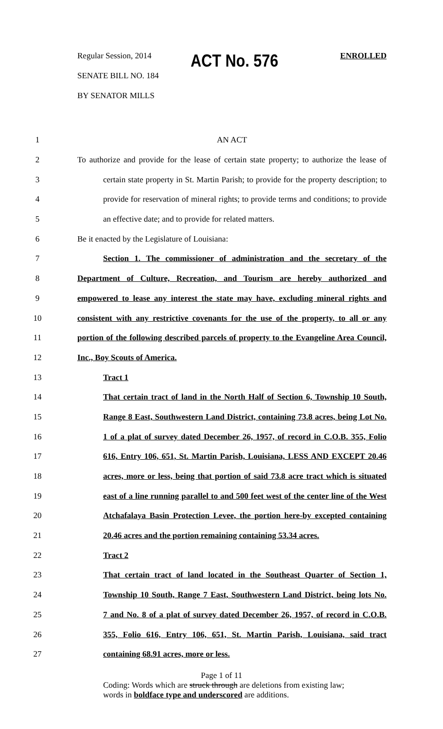Regular Session, 2014
SENATE BILL NO. 184
BY SENATOR MILLS
ACT No. 576 ENROLLED
1 AN ACT
2 To authorize and provide for the lease of certain state property; to authorize the lease of
3 certain state property in St. Martin Parish; to provide for the property description; to
4 provide for reservation of mineral rights; to provide terms and conditions; to provide
5 an effective date; and to provide for related matters.
6 Be it enacted by the Legislature of Louisiana:
7 Section 1. The commissioner of administration and the secretary of the
8 Department of Culture, Recreation, and Tourism are hereby authorized and
9 empowered to lease any interest the state may have, excluding mineral rights and
10 consistent with any restrictive covenants for the use of the property, to all or any
11 portion of the following described parcels of property to the Evangeline Area Council,
12 Inc., Boy Scouts of America.
13 Tract 1
14 That certain tract of land in the North Half of Section 6, Township 10 South,
15 Range 8 East, Southwestern Land District, containing 73.8 acres, being Lot No.
16 1 of a plat of survey dated December 26, 1957, of record in C.O.B. 355, Folio
17 616, Entry 106, 651, St. Martin Parish, Louisiana, LESS AND EXCEPT 20.46
18 acres, more or less, being that portion of said 73.8 acre tract which is situated
19 east of a line running parallel to and 500 feet west of the center line of the West
20 Atchafalaya Basin Protection Levee, the portion here-by excepted containing
21 20.46 acres and the portion remaining containing 53.34 acres.
22 Tract 2
23 That certain tract of land located in the Southeast Quarter of Section 1,
24 Township 10 South, Range 7 East, Southwestern Land District, being lots No.
25 7 and No. 8 of a plat of survey dated December 26, 1957, of record in C.O.B.
26 355, Folio 616, Entry 106, 651, St. Martin Parish, Louisiana, said tract
27 containing 68.91 acres, more or less.
Page 1 of 11
Coding: Words which are struck through are deletions from existing law;
words in boldface type and underscored are additions.